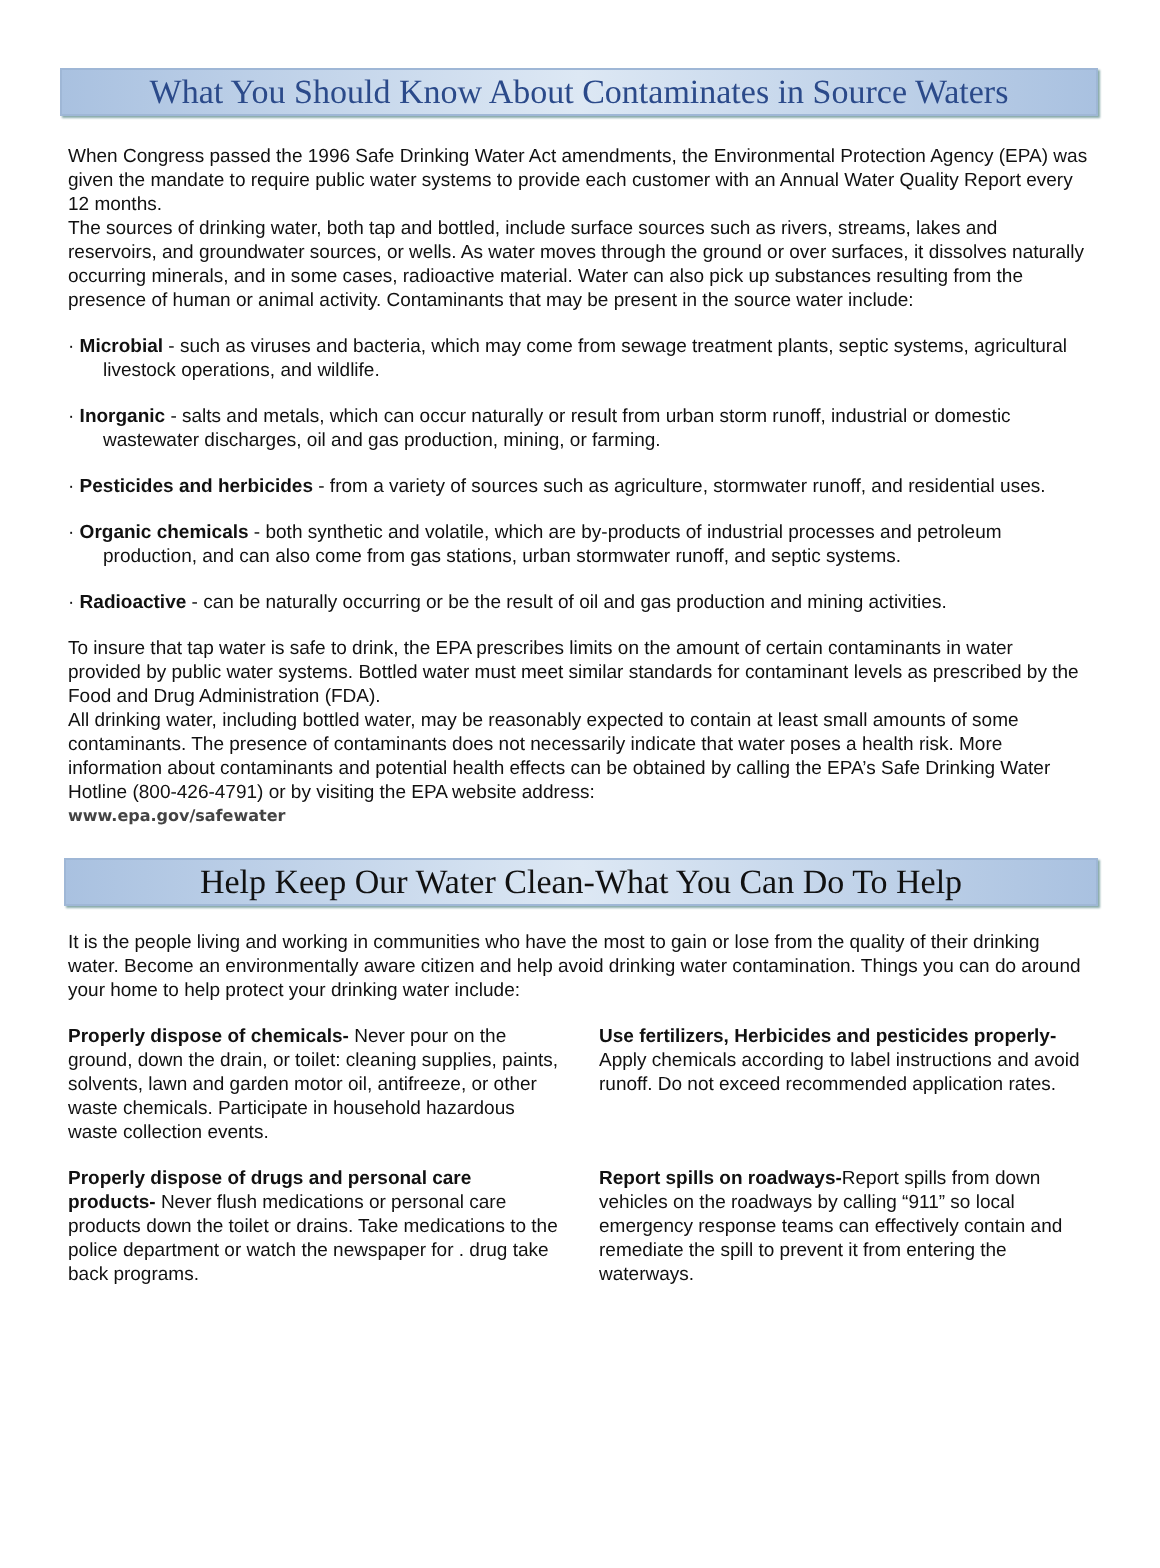What You Should Know About Contaminates in Source Waters
When Congress passed the 1996 Safe Drinking Water Act amendments, the Environmental Protection Agency (EPA) was given the mandate to require public water systems to provide each customer with an Annual Water Quality Report every 12 months.
The sources of drinking water, both tap and bottled, include surface sources such as rivers, streams, lakes and reservoirs, and groundwater sources, or wells. As water moves through the ground or over surfaces, it dissolves naturally occurring minerals, and in some cases, radioactive material. Water can also pick up substances resulting from the presence of human or animal activity. Contaminants that may be present in the source water include:
· Microbial - such as viruses and bacteria, which may come from sewage treatment plants, septic systems, agricultural livestock operations, and wildlife.
· Inorganic - salts and metals, which can occur naturally or result from urban storm runoff, industrial or domestic wastewater discharges, oil and gas production, mining, or farming.
· Pesticides and herbicides - from a variety of sources such as agriculture, stormwater runoff, and residential uses.
· Organic chemicals - both synthetic and volatile, which are by-products of industrial processes and petroleum production, and can also come from gas stations, urban stormwater runoff, and septic systems.
· Radioactive - can be naturally occurring or be the result of oil and gas production and mining activities.
To insure that tap water is safe to drink, the EPA prescribes limits on the amount of certain contaminants in water provided by public water systems. Bottled water must meet similar standards for contaminant levels as prescribed by the Food and Drug Administration (FDA).
All drinking water, including bottled water, may be reasonably expected to contain at least small amounts of some contaminants. The presence of contaminants does not necessarily indicate that water poses a health risk. More information about contaminants and potential health effects can be obtained by calling the EPA’s Safe Drinking Water Hotline (800-426-4791) or by visiting the EPA website address:
www.epa.gov/safewater
Help Keep Our Water Clean-What You Can Do To Help
It is the people living and working in communities who have the most to gain or lose from the quality of their drinking water. Become an environmentally aware citizen and help avoid drinking water contamination. Things you can do around your home to help protect your drinking water include:
Properly dispose of chemicals- Never pour on the ground, down the drain, or toilet: cleaning supplies, paints, solvents, lawn and garden motor oil, antifreeze, or other waste chemicals. Participate in household hazardous waste collection events.
Use fertilizers, Herbicides and pesticides properly- Apply chemicals according to label instructions and avoid runoff. Do not exceed recommended application rates.
Properly dispose of drugs and personal care products- Never flush medications or personal care products down the toilet or drains. Take medications to the police department or watch the newspaper for . drug take back programs.
Report spills on roadways-Report spills from down vehicles on the roadways by calling “911” so local emergency response teams can effectively contain and remediate the spill to prevent it from entering the waterways.